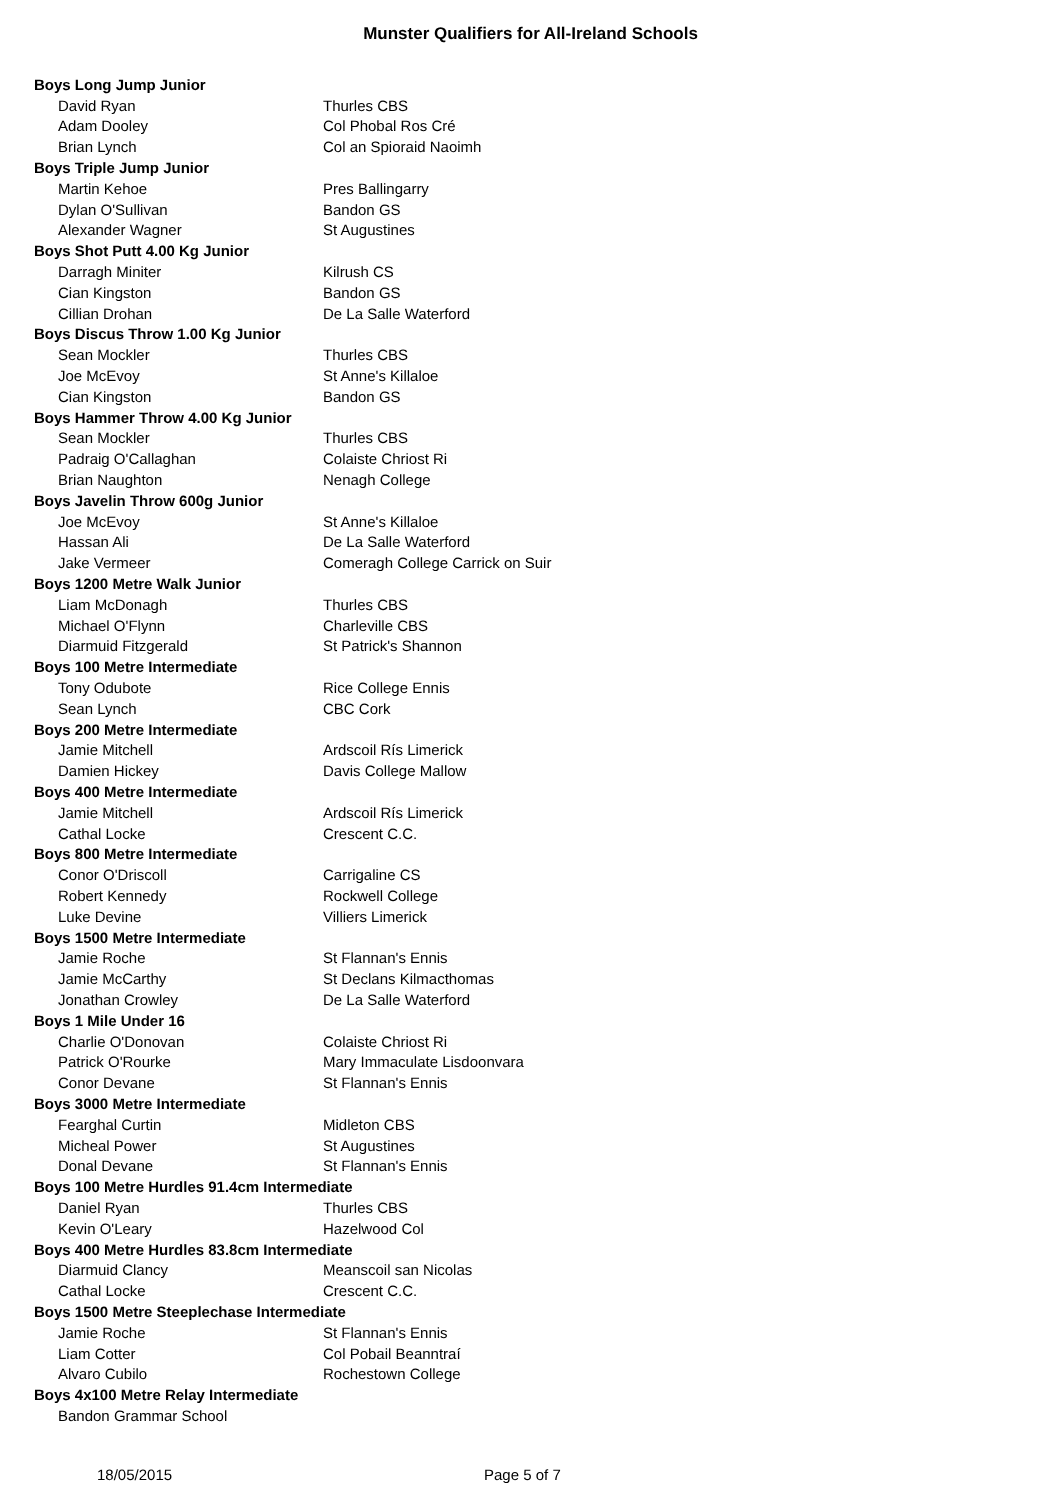Munster Qualifiers for All-Ireland Schools
| Boys Long Jump Junior | |
| David Ryan | Thurles CBS |
| Adam Dooley | Col Phobal Ros Cré |
| Brian Lynch | Col an Spioraid Naoimh |
| Boys Triple Jump Junior | |
| Martin Kehoe | Pres Ballingarry |
| Dylan O'Sullivan | Bandon GS |
| Alexander Wagner | St Augustines |
| Boys Shot Putt 4.00 Kg Junior | |
| Darragh Miniter | Kilrush CS |
| Cian Kingston | Bandon GS |
| Cillian Drohan | De La Salle Waterford |
| Boys Discus Throw 1.00 Kg Junior | |
| Sean Mockler | Thurles CBS |
| Joe McEvoy | St Anne's Killaloe |
| Cian Kingston | Bandon GS |
| Boys Hammer Throw 4.00 Kg Junior | |
| Sean Mockler | Thurles CBS |
| Padraig O'Callaghan | Colaiste Chriost Ri |
| Brian Naughton | Nenagh College |
| Boys Javelin Throw 600g Junior | |
| Joe McEvoy | St Anne's Killaloe |
| Hassan Ali | De La Salle Waterford |
| Jake Vermeer | Comeragh College Carrick on Suir |
| Boys 1200 Metre Walk Junior | |
| Liam McDonagh | Thurles CBS |
| Michael O'Flynn | Charleville CBS |
| Diarmuid Fitzgerald | St Patrick's Shannon |
| Boys 100 Metre Intermediate | |
| Tony Odubote | Rice College Ennis |
| Sean Lynch | CBC Cork |
| Boys 200 Metre Intermediate | |
| Jamie Mitchell | Ardscoil Rís Limerick |
| Damien Hickey | Davis College Mallow |
| Boys 400 Metre Intermediate | |
| Jamie Mitchell | Ardscoil Rís Limerick |
| Cathal Locke | Crescent C.C. |
| Boys 800 Metre Intermediate | |
| Conor O'Driscoll | Carrigaline CS |
| Robert Kennedy | Rockwell College |
| Luke Devine | Villiers Limerick |
| Boys 1500 Metre Intermediate | |
| Jamie Roche | St Flannan's Ennis |
| Jamie McCarthy | St Declans Kilmacthomas |
| Jonathan Crowley | De La Salle Waterford |
| Boys 1 Mile Under 16 | |
| Charlie O'Donovan | Colaiste Chriost Ri |
| Patrick O'Rourke | Mary Immaculate Lisdoonvara |
| Conor Devane | St Flannan's Ennis |
| Boys 3000 Metre Intermediate | |
| Fearghal Curtin | Midleton CBS |
| Micheal Power | St Augustines |
| Donal Devane | St Flannan's Ennis |
| Boys 100 Metre Hurdles 91.4cm Intermediate | |
| Daniel Ryan | Thurles CBS |
| Kevin O'Leary | Hazelwood Col |
| Boys 400 Metre Hurdles 83.8cm Intermediate | |
| Diarmuid Clancy | Meanscoil san Nicolas |
| Cathal Locke | Crescent C.C. |
| Boys 1500 Metre Steeplechase Intermediate | |
| Jamie Roche | St Flannan's Ennis |
| Liam Cotter | Col Pobail Beanntraí |
| Alvaro Cubilo | Rochestown College |
| Boys 4x100 Metre Relay Intermediate | |
| Bandon Grammar School | |
18/05/2015 Page 5 of 7